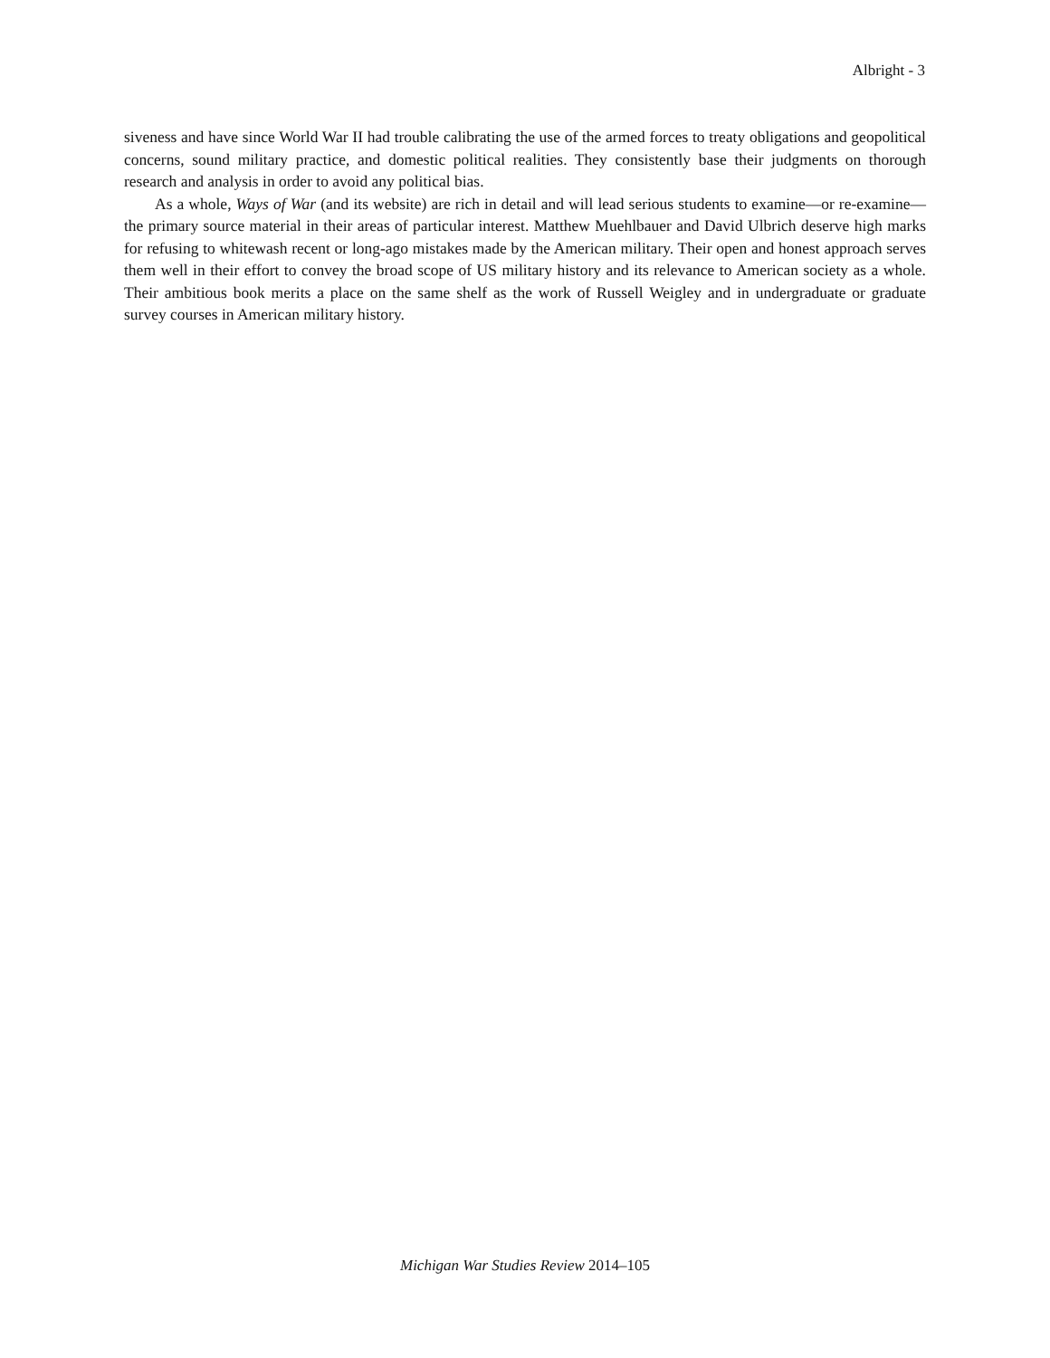Albright - 3
siveness and have since World War II had trouble calibrating the use of the armed forces to treaty obligations and geopolitical concerns, sound military practice, and domestic political realities. They consistently base their judgments on thorough research and analysis in order to avoid any political bias.
As a whole, Ways of War (and its website) are rich in detail and will lead serious students to examine—or re-examine—the primary source material in their areas of particular interest. Matthew Muehlbauer and David Ulbrich deserve high marks for refusing to whitewash recent or long-ago mistakes made by the American military. Their open and honest approach serves them well in their effort to convey the broad scope of US military history and its relevance to American society as a whole. Their ambitious book merits a place on the same shelf as the work of Russell Weigley and in undergraduate or graduate survey courses in American military history.
Michigan War Studies Review 2014–105